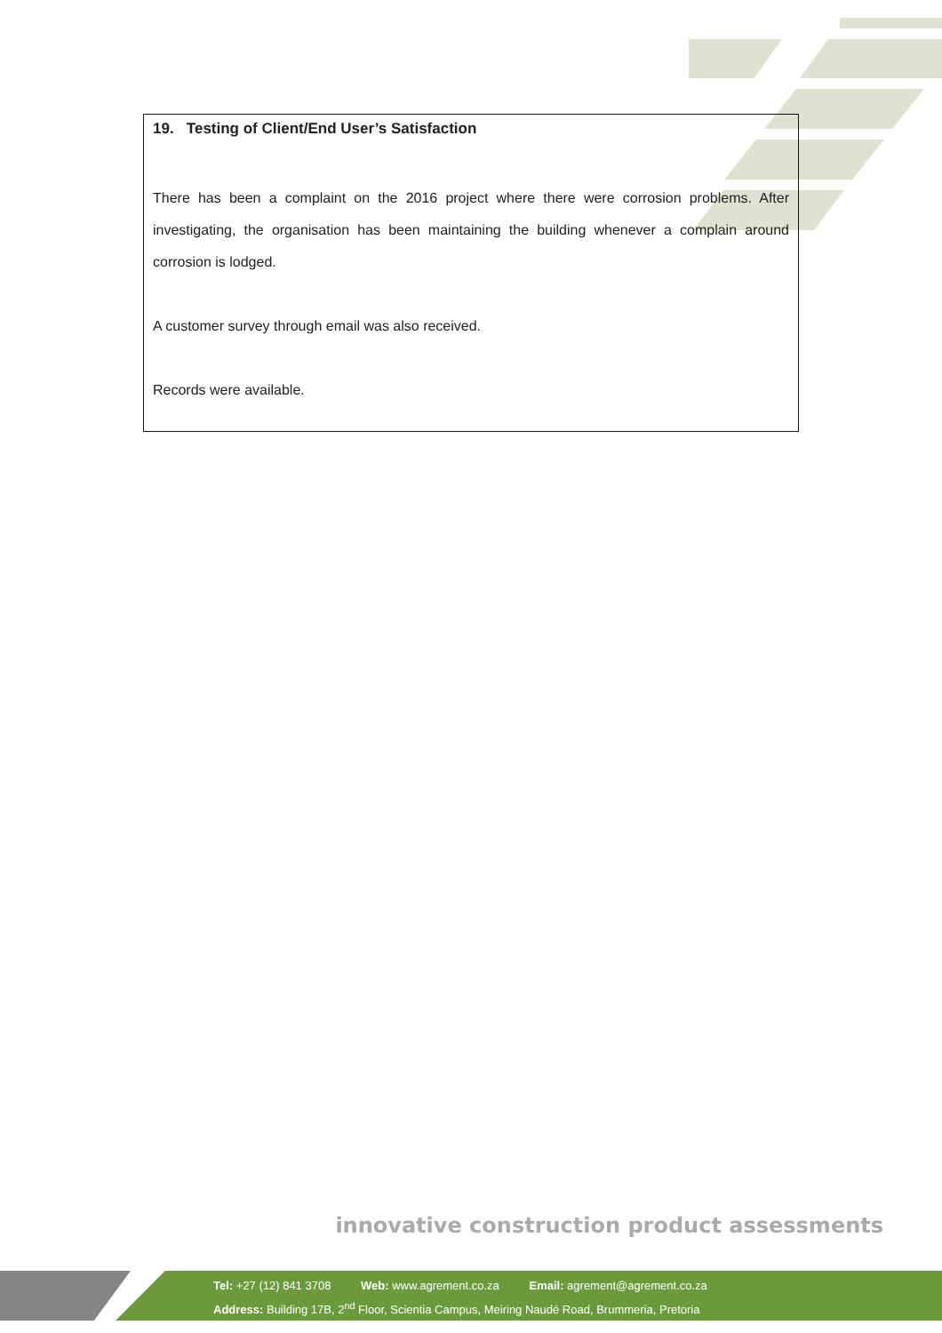19. Testing of Client/End User’s Satisfaction
There has been a complaint on the 2016 project where there were corrosion problems. After investigating, the organisation has been maintaining the building whenever a complain around corrosion is lodged.
A customer survey through email was also received.
Records were available.
innovative construction product assessments
Tel: +27 (12) 841 3708 Web: www.agrement.co.za Email: agrement@agrement.co.za
Address: Building 17B, 2<sup>nd</sup> Floor, Scientia Campus, Meiring Naudé Road, Brummeria, Pretoria